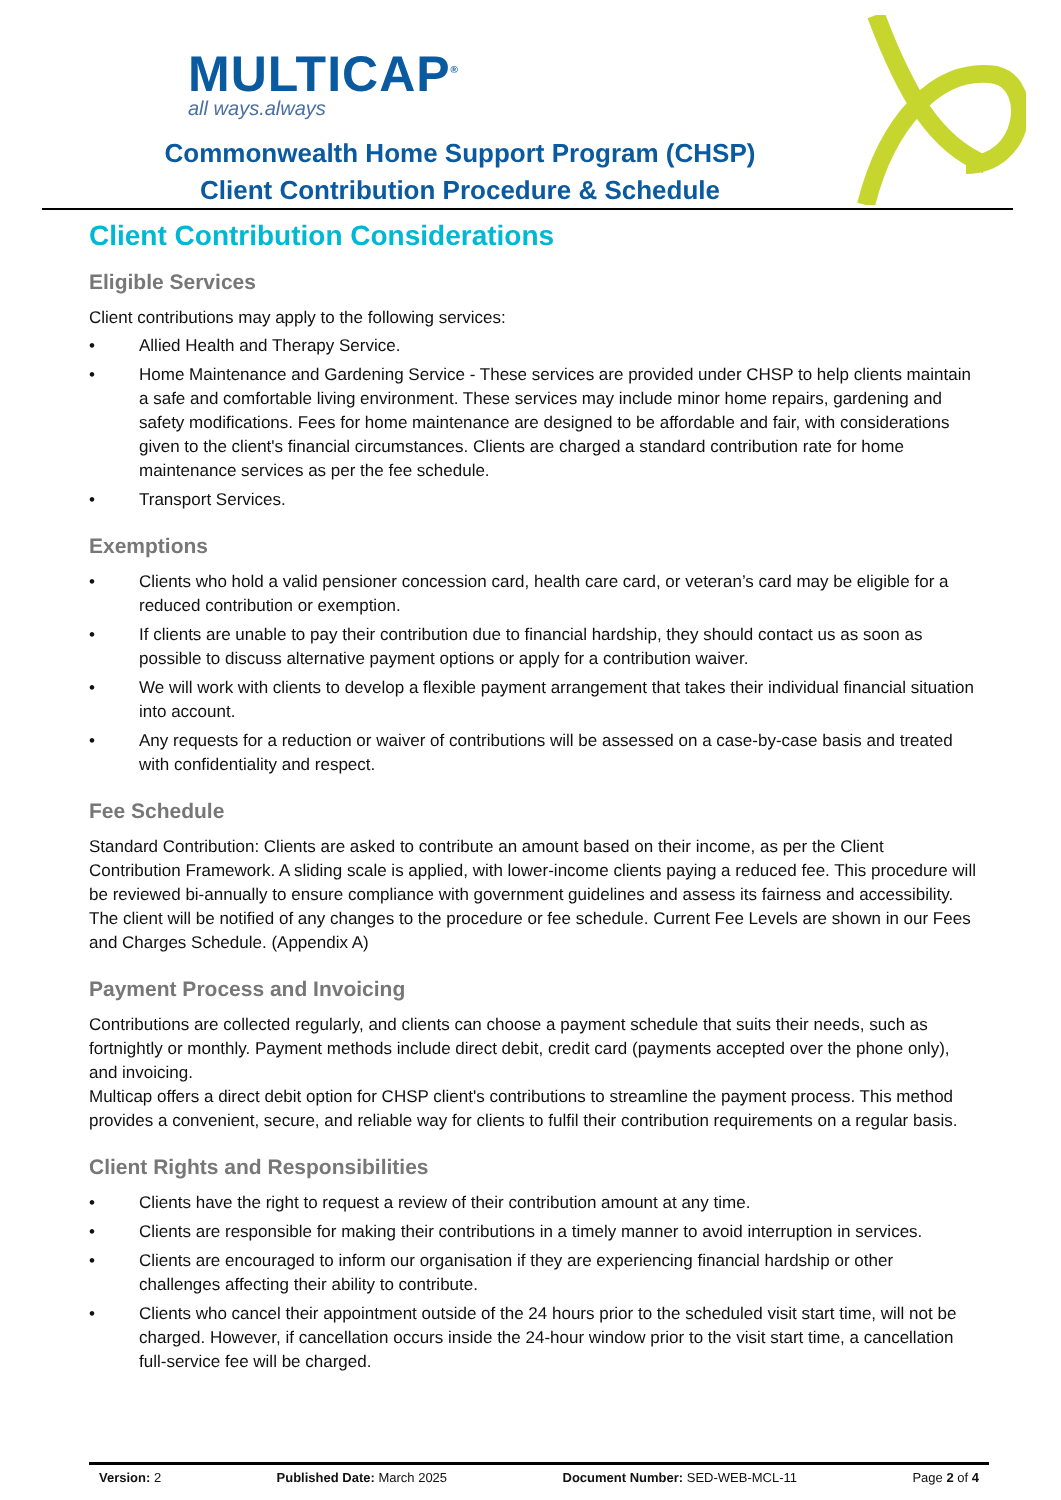MULTICAP<sup>®</sup>
all ways.always
Commonwealth Home Support Program (CHSP)
Client Contribution Procedure & Schedule
Client Contribution Considerations
Eligible Services
Client contributions may apply to the following services:
• Allied Health and Therapy Service.
• Home Maintenance and Gardening Service - These services are provided under CHSP to help clients maintain a safe and comfortable living environment. These services may include minor home repairs, gardening and safety modifications. Fees for home maintenance are designed to be affordable and fair, with considerations given to the client's financial circumstances. Clients are charged a standard contribution rate for home maintenance services as per the fee schedule.
• Transport Services.
Exemptions
• Clients who hold a valid pensioner concession card, health care card, or veteran’s card may be eligible for a reduced contribution or exemption.
• If clients are unable to pay their contribution due to financial hardship, they should contact us as soon as possible to discuss alternative payment options or apply for a contribution waiver.
• We will work with clients to develop a flexible payment arrangement that takes their individual financial situation into account.
• Any requests for a reduction or waiver of contributions will be assessed on a case-by-case basis and treated with confidentiality and respect.
Fee Schedule
Standard Contribution: Clients are asked to contribute an amount based on their income, as per the Client Contribution Framework. A sliding scale is applied, with lower-income clients paying a reduced fee. This procedure will be reviewed bi-annually to ensure compliance with government guidelines and assess its fairness and accessibility. The client will be notified of any changes to the procedure or fee schedule. Current Fee Levels are shown in our Fees and Charges Schedule. (Appendix A)
Payment Process and Invoicing
Contributions are collected regularly, and clients can choose a payment schedule that suits their needs, such as fortnightly or monthly. Payment methods include direct debit, credit card (payments accepted over the phone only), and invoicing.
Multicap offers a direct debit option for CHSP client's contributions to streamline the payment process. This method provides a convenient, secure, and reliable way for clients to fulfil their contribution requirements on a regular basis.
Client Rights and Responsibilities
• Clients have the right to request a review of their contribution amount at any time.
• Clients are responsible for making their contributions in a timely manner to avoid interruption in services.
• Clients are encouraged to inform our organisation if they are experiencing financial hardship or other challenges affecting their ability to contribute.
• Clients who cancel their appointment outside of the 24 hours prior to the scheduled visit start time, will not be charged. However, if cancellation occurs inside the 24-hour window prior to the visit start time, a cancellation full-service fee will be charged.
Version: 2 Published Date: March 2025 Document Number: SED-WEB-MCL-11 Page 2 of 4